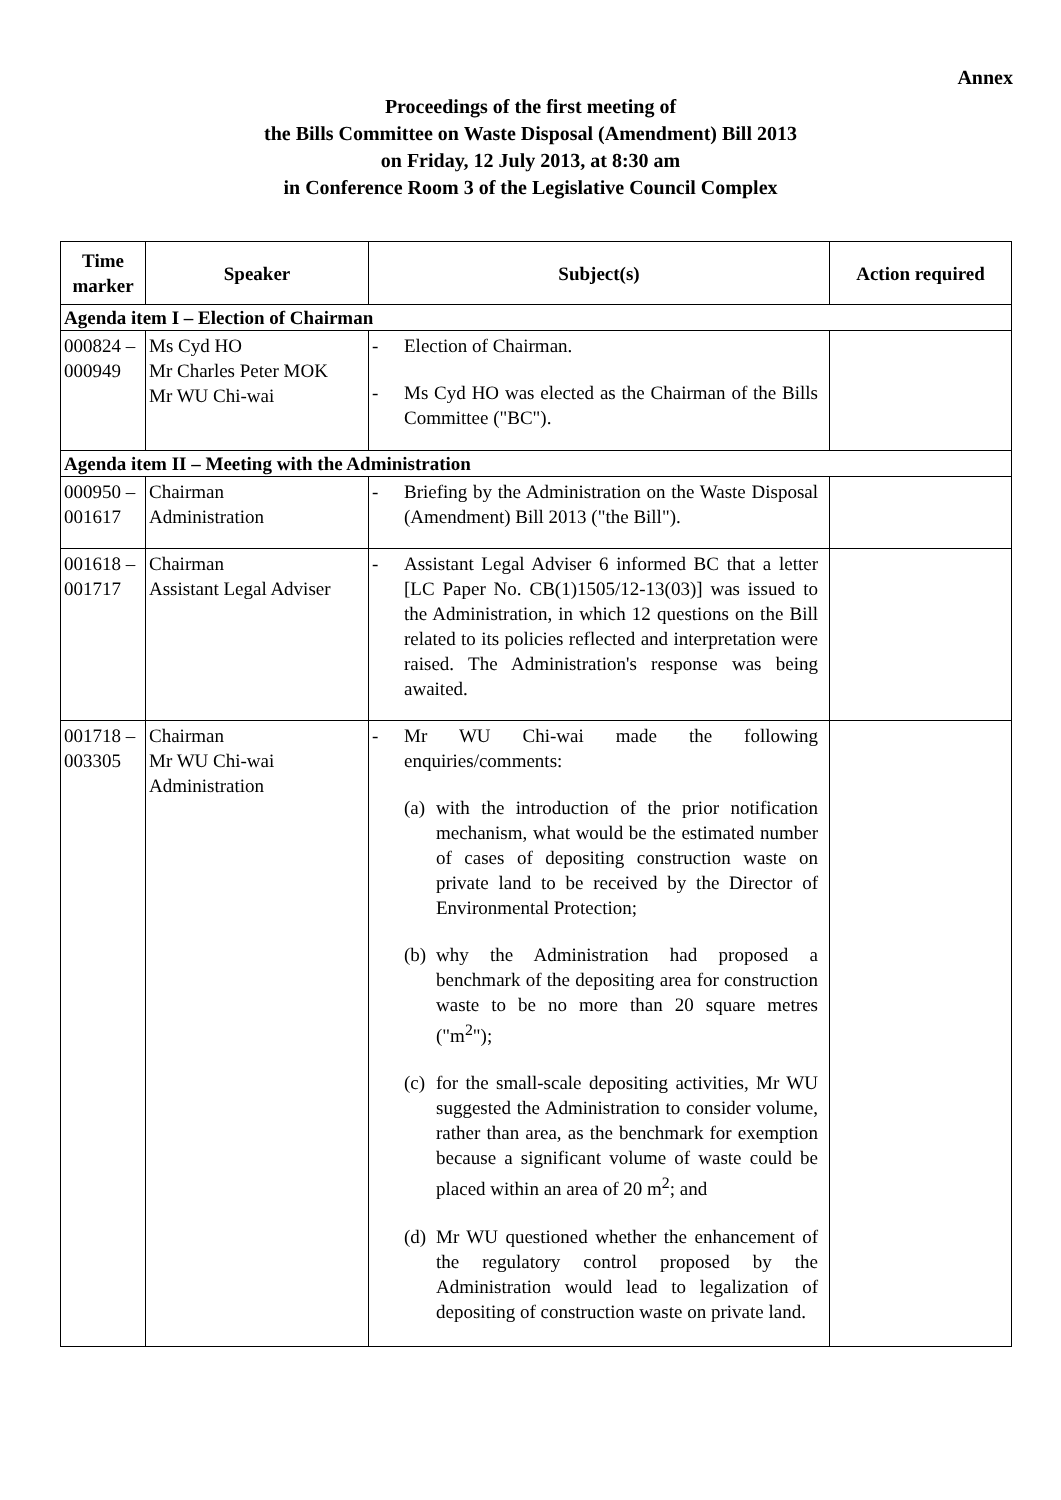Annex
Proceedings of the first meeting of
the Bills Committee on Waste Disposal (Amendment) Bill 2013
on Friday, 12 July 2013, at 8:30 am
in Conference Room 3 of the Legislative Council Complex
| Time marker | Speaker | Subject(s) | Action required |
| --- | --- | --- | --- |
| Agenda item I – Election of Chairman | | | |
| 000824 – 000949 | Ms Cyd HO Mr Charles Peter MOK Mr WU Chi-wai | - Election of Chairman. - Ms Cyd HO was elected as the Chairman of the Bills Committee ("BC"). | |
| Agenda item II – Meeting with the Administration | | | |
| 000950 – 001617 | Chairman Administration | - Briefing by the Administration on the Waste Disposal (Amendment) Bill 2013 ("the Bill"). | |
| 001618 – 001717 | Chairman Assistant Legal Adviser | - Assistant Legal Adviser 6 informed BC that a letter [LC Paper No. CB(1)1505/12-13(03)] was issued to the Administration, in which 12 questions on the Bill related to its policies reflected and interpretation were raised. The Administration's response was being awaited. | |
| 001718 – 003305 | Chairman Mr WU Chi-wai Administration | - Mr WU Chi-wai made the following enquiries/comments: (a) with the introduction of the prior notification mechanism, what would be the estimated number of cases of depositing construction waste on private land to be received by the Director of Environmental Protection; (b) why the Administration had proposed a benchmark of the depositing area for construction waste to be no more than 20 square metres ("m<sup>2</sup>"); (c) for the small-scale depositing activities, Mr WU suggested the Administration to consider volume, rather than area, as the benchmark for exemption because a significant volume of waste could be placed within an area of 20 m<sup>2</sup>; and (d) Mr WU questioned whether the enhancement of the regulatory control proposed by the Administration would lead to legalization of depositing of construction waste on private land. | |